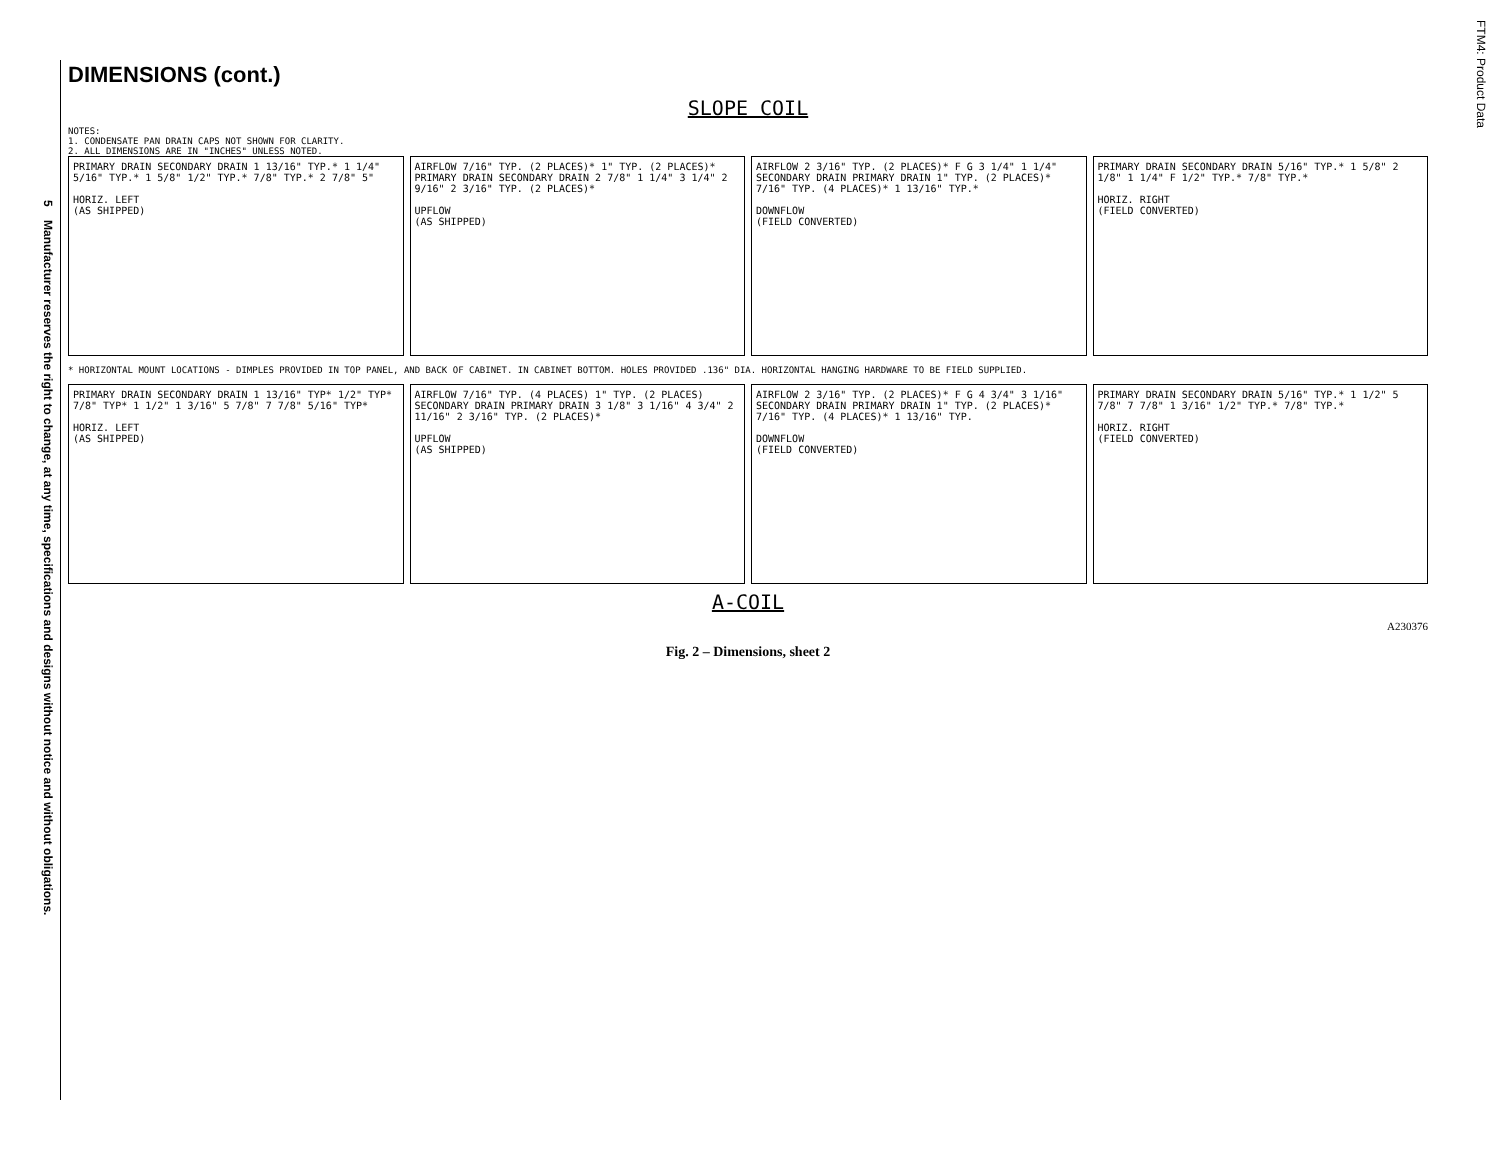5 Manufacturer reserves the right to change, at any time, specifications and designs without notice and without obligations.
FTM4: Product Data
DIMENSIONS (cont.)
SLOPE COIL
NOTES:
1. CONDENSATE PAN DRAIN CAPS NOT SHOWN FOR CLARITY.
2. ALL DIMENSIONS ARE IN "INCHES" UNLESS NOTED.
PRIMARY DRAIN SECONDARY DRAIN 1 13/16" TYP.* 1 1/4" 5/16" TYP.* 1 5/8" 1/2" TYP.* 7/8" TYP.* 2 7/8" 5"
HORIZ. LEFT
(AS SHIPPED)
AIRFLOW 7/16" TYP. (2 PLACES)* 1" TYP. (2 PLACES)* PRIMARY DRAIN SECONDARY DRAIN 2 7/8" 1 1/4" 3 1/4" 2 9/16" 2 3/16" TYP. (2 PLACES)*
UPFLOW
(AS SHIPPED)
AIRFLOW 2 3/16" TYP. (2 PLACES)* F G 3 1/4" 1 1/4" SECONDARY DRAIN PRIMARY DRAIN 1" TYP. (2 PLACES)* 7/16" TYP. (4 PLACES)* 1 13/16" TYP.*
DOWNFLOW
(FIELD CONVERTED)
PRIMARY DRAIN SECONDARY DRAIN 5/16" TYP.* 1 5/8" 2 1/8" 1 1/4" F 1/2" TYP.* 7/8" TYP.*
HORIZ. RIGHT
(FIELD CONVERTED)
* HORIZONTAL MOUNT LOCATIONS - DIMPLES PROVIDED IN TOP PANEL, AND BACK OF CABINET. IN CABINET BOTTOM. HOLES PROVIDED .136" DIA. HORIZONTAL HANGING HARDWARE TO BE FIELD SUPPLIED.
PRIMARY DRAIN SECONDARY DRAIN 1 13/16" TYP* 1/2" TYP* 7/8" TYP* 1 1/2" 1 3/16" 5 7/8" 7 7/8" 5/16" TYP*
HORIZ. LEFT
(AS SHIPPED)
AIRFLOW 7/16" TYP. (4 PLACES) 1" TYP. (2 PLACES) SECONDARY DRAIN PRIMARY DRAIN 3 1/8" 3 1/16" 4 3/4" 2 11/16" 2 3/16" TYP. (2 PLACES)*
UPFLOW
(AS SHIPPED)
AIRFLOW 2 3/16" TYP. (2 PLACES)* F G 4 3/4" 3 1/16" SECONDARY DRAIN PRIMARY DRAIN 1" TYP. (2 PLACES)* 7/16" TYP. (4 PLACES)* 1 13/16" TYP.
DOWNFLOW
(FIELD CONVERTED)
PRIMARY DRAIN SECONDARY DRAIN 5/16" TYP.* 1 1/2" 5 7/8" 7 7/8" 1 3/16" 1/2" TYP.* 7/8" TYP.*
HORIZ. RIGHT
(FIELD CONVERTED)
A-COIL
A230376
Fig. 2 – Dimensions, sheet 2